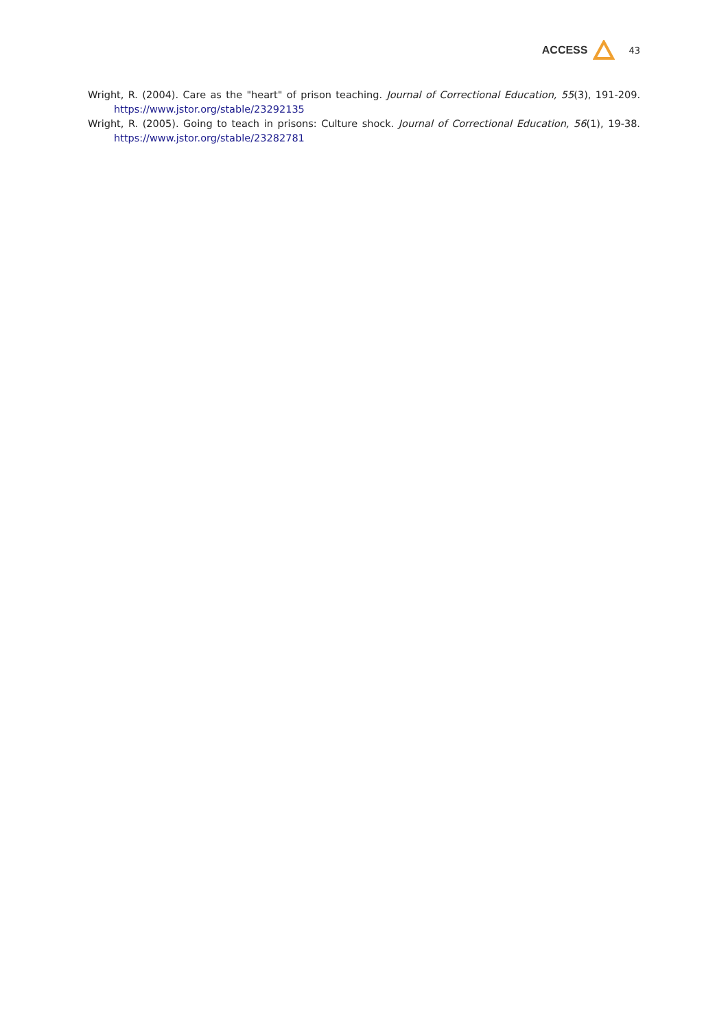ACCESS 43
Wright, R. (2004). Care as the "heart" of prison teaching. Journal of Correctional Education, 55(3), 191-209. https://www.jstor.org/stable/23292135
Wright, R. (2005). Going to teach in prisons: Culture shock. Journal of Correctional Education, 56(1), 19-38. https://www.jstor.org/stable/23282781